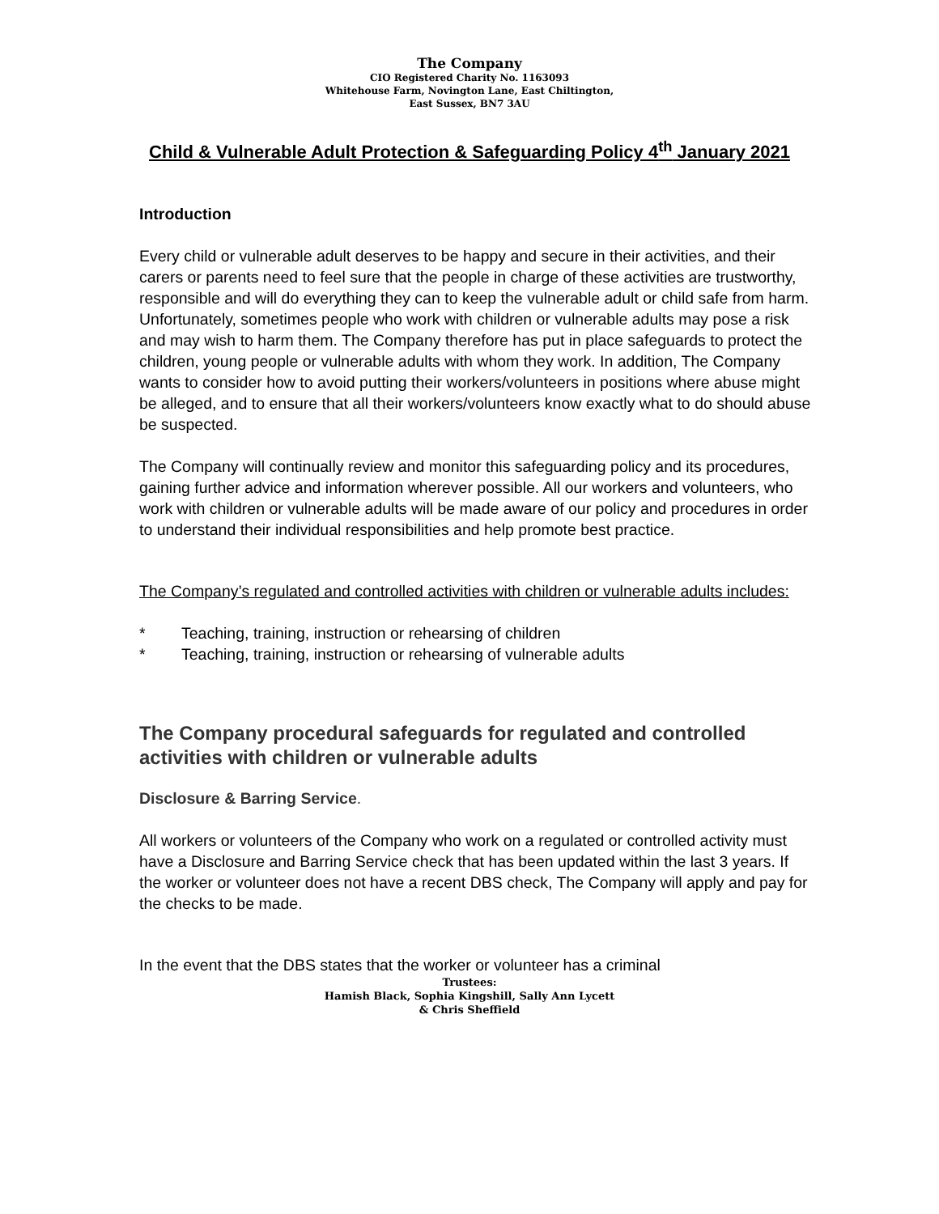The Company
CIO Registered Charity No. 1163093
Whitehouse Farm, Novington Lane, East Chiltington,
East Sussex, BN7 3AU
Child & Vulnerable Adult Protection & Safeguarding Policy 4<sup>th</sup> January 2021
Introduction
Every child or vulnerable adult deserves to be happy and secure in their activities, and their carers or parents need to feel sure that the people in charge of these activities are trustworthy, responsible and will do everything they can to keep the vulnerable adult or child safe from harm. Unfortunately, sometimes people who work with children or vulnerable adults may pose a risk and may wish to harm them. The Company therefore has put in place safeguards to protect the children, young people or vulnerable adults with whom they work. In addition, The Company wants to consider how to avoid putting their workers/volunteers in positions where abuse might be alleged, and to ensure that all their workers/volunteers know exactly what to do should abuse be suspected.
The Company will continually review and monitor this safeguarding policy and its procedures, gaining further advice and information wherever possible. All our workers and volunteers, who work with children or vulnerable adults will be made aware of our policy and procedures in order to understand their individual responsibilities and help promote best practice.
The Company’s regulated and controlled activities with children or vulnerable adults includes:
* Teaching, training, instruction or rehearsing of children
* Teaching, training, instruction or rehearsing of vulnerable adults
The Company procedural safeguards for regulated and controlled activities with children or vulnerable adults
Disclosure & Barring Service.
All workers or volunteers of the Company who work on a regulated or controlled activity must have a Disclosure and Barring Service check that has been updated within the last 3 years. If the worker or volunteer does not have a recent DBS check, The Company will apply and pay for the checks to be made.
In the event that the DBS states that the worker or volunteer has a criminal
Trustees:
Hamish Black, Sophia Kingshill, Sally Ann Lycett
& Chris Sheffield